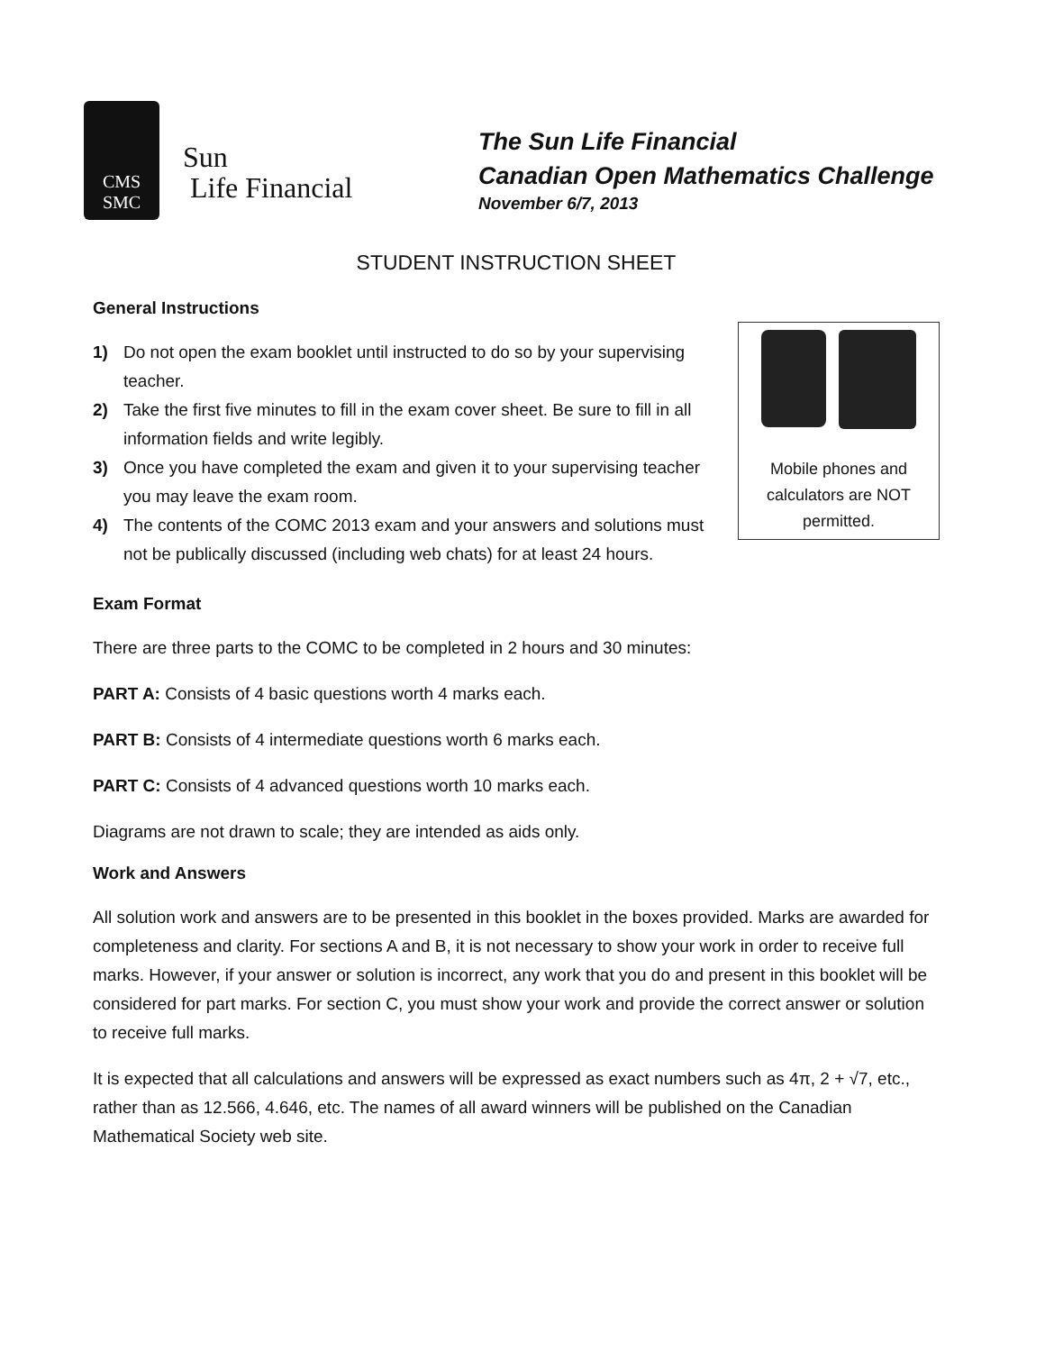CMS
SMC
Sun
Life Financial
The Sun Life Financial
Canadian Open Mathematics Challenge
November 6/7, 2013
STUDENT INSTRUCTION SHEET
General Instructions
1) Do not open the exam booklet until instructed to do so by your supervising teacher.
2) Take the first five minutes to fill in the exam cover sheet. Be sure to fill in all information fields and write legibly.
3) Once you have completed the exam and given it to your supervising teacher you may leave the exam room.
4) The contents of the COMC 2013 exam and your answers and solutions must not be publically discussed (including web chats) for at least 24 hours.
Mobile phones and
calculators are NOT
permitted.
Exam Format
There are three parts to the COMC to be completed in 2 hours and 30 minutes:
PART A: Consists of 4 basic questions worth 4 marks each.
PART B: Consists of 4 intermediate questions worth 6 marks each.
PART C: Consists of 4 advanced questions worth 10 marks each.
Diagrams are not drawn to scale; they are intended as aids only.
Work and Answers
All solution work and answers are to be presented in this booklet in the boxes provided. Marks are awarded for completeness and clarity. For sections A and B, it is not necessary to show your work in order to receive full marks. However, if your answer or solution is incorrect, any work that you do and present in this booklet will be considered for part marks. For section C, you must show your work and provide the correct answer or solution to receive full marks.
It is expected that all calculations and answers will be expressed as exact numbers such as 4π, 2 + √7, etc., rather than as 12.566, 4.646, etc. The names of all award winners will be published on the Canadian Mathematical Society web site.